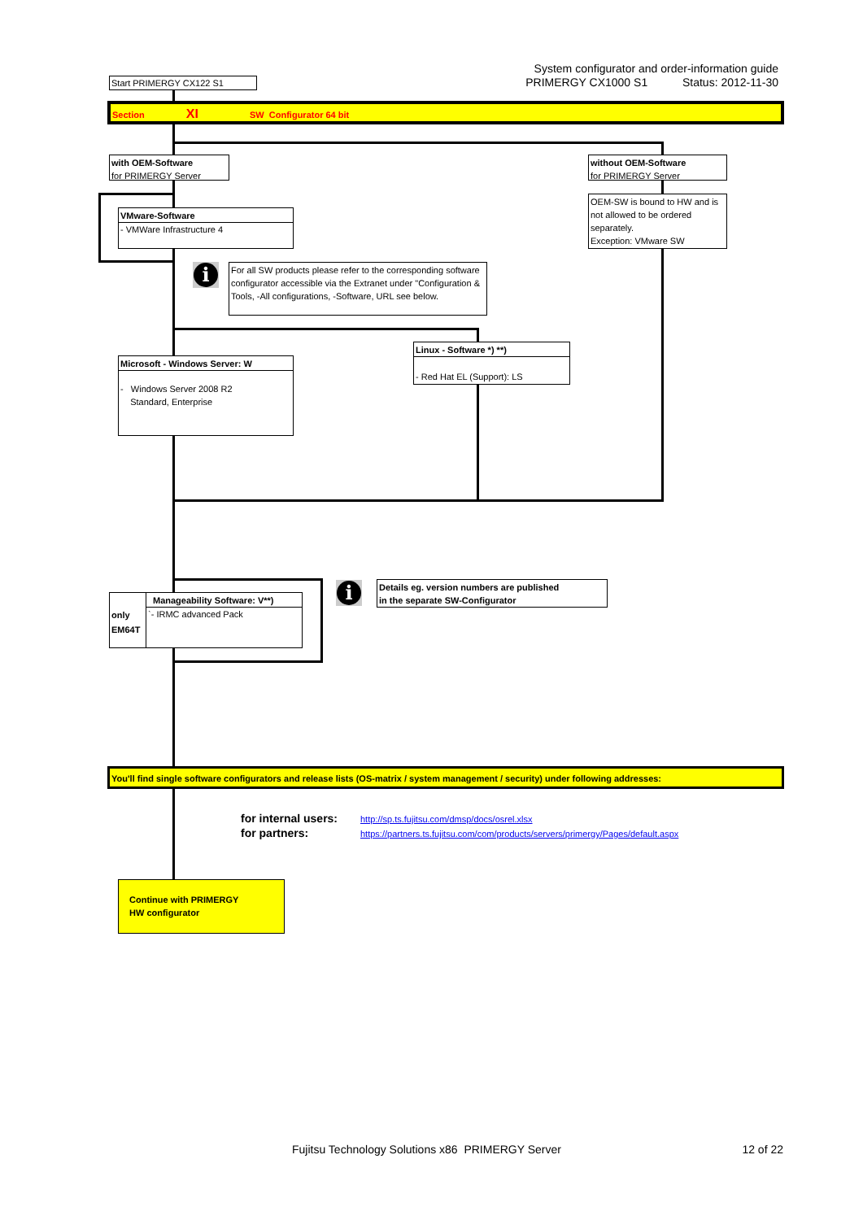System configurator and order-information guide
PRIMERGY CX1000 S1 Status: 2012-11-30
Start PRIMERGY CX122 S1
Section XI SW Configurator 64 bit
with OEM-Software
for PRIMERGY Server
without OEM-Software
for PRIMERGY Server
VMware-Software
- VMWare Infrastructure 4
OEM-SW is bound to HW and is not allowed to be ordered separately.
Exception: VMware SW
i
For all SW products please refer to the corresponding software configurator accessible via the Extranet under "Configuration & Tools, -All configurations, -Software, URL see below.
Linux - Software *) **)
- Red Hat EL (Support): LS
Microsoft - Windows Server: W
- Windows Server 2008 R2
Standard, Enterprise
only
EM64T
Manageability Software: V**)
`- IRMC advanced Pack
i
Details eg. version numbers are published
in the separate SW-Configurator
You'll find single software configurators and release lists (OS-matrix / system management / security) under following addresses:
for internal users: http://sp.ts.fujitsu.com/dmsp/docs/osrel.xlsx
for partners: https://partners.ts.fujitsu.com/com/products/servers/primergy/Pages/default.aspx
Continue with PRIMERGY
HW configurator
Fujitsu Technology Solutions x86 PRIMERGY Server
12 of 22